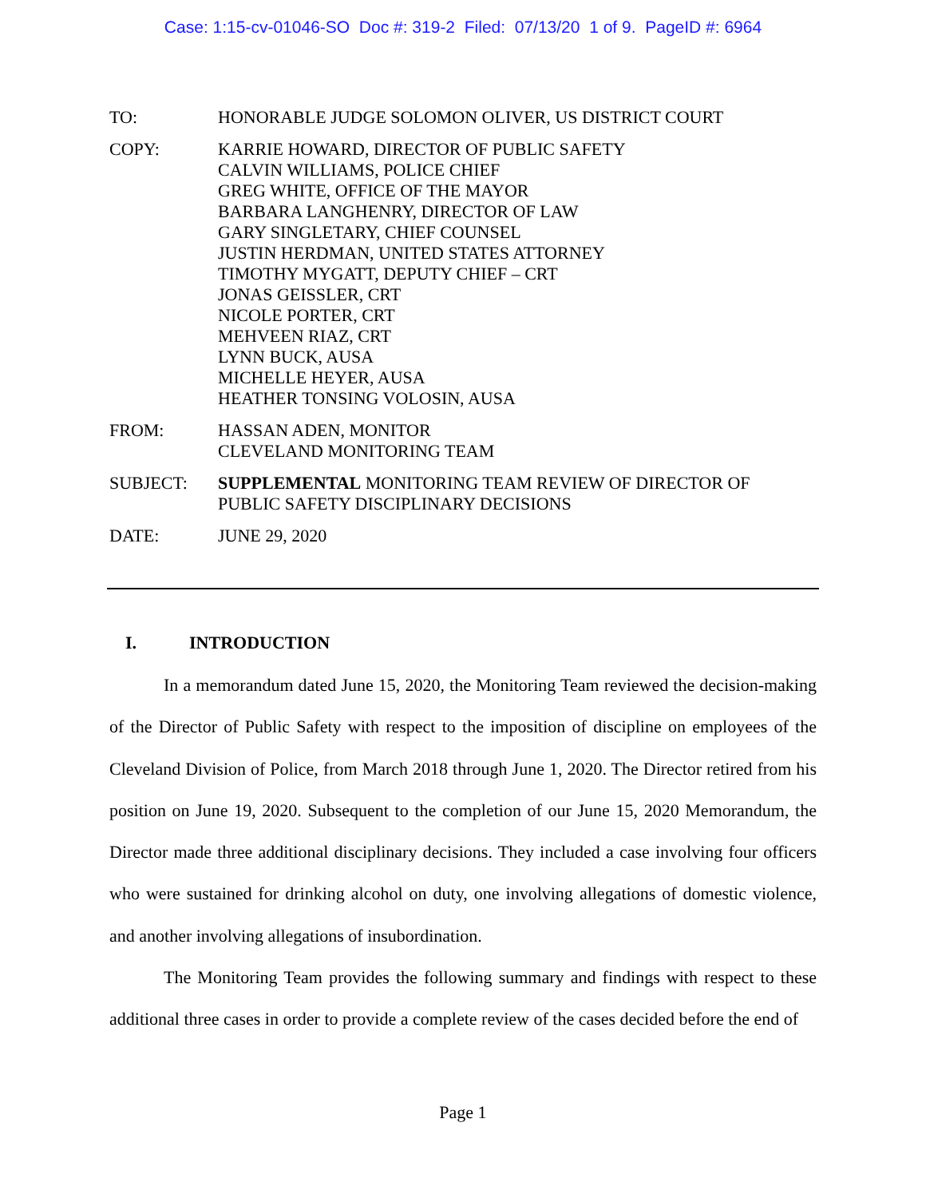Case: 1:15-cv-01046-SO Doc #: 319-2 Filed: 07/13/20 1 of 9. PageID #: 6964
TO: HONORABLE JUDGE SOLOMON OLIVER, US DISTRICT COURT
COPY: KARRIE HOWARD, DIRECTOR OF PUBLIC SAFETY
CALVIN WILLIAMS, POLICE CHIEF
GREG WHITE, OFFICE OF THE MAYOR
BARBARA LANGHENRY, DIRECTOR OF LAW
GARY SINGLETARY, CHIEF COUNSEL
JUSTIN HERDMAN, UNITED STATES ATTORNEY
TIMOTHY MYGATT, DEPUTY CHIEF – CRT
JONAS GEISSLER, CRT
NICOLE PORTER, CRT
MEHVEEN RIAZ, CRT
LYNN BUCK, AUSA
MICHELLE HEYER, AUSA
HEATHER TONSING VOLOSIN, AUSA
FROM: HASSAN ADEN, MONITOR
CLEVELAND MONITORING TEAM
SUBJECT: SUPPLEMENTAL MONITORING TEAM REVIEW OF DIRECTOR OF
PUBLIC SAFETY DISCIPLINARY DECISIONS
DATE: JUNE 29, 2020
I. INTRODUCTION
In a memorandum dated June 15, 2020, the Monitoring Team reviewed the decision-making of the Director of Public Safety with respect to the imposition of discipline on employees of the Cleveland Division of Police, from March 2018 through June 1, 2020. The Director retired from his position on June 19, 2020. Subsequent to the completion of our June 15, 2020 Memorandum, the Director made three additional disciplinary decisions. They included a case involving four officers who were sustained for drinking alcohol on duty, one involving allegations of domestic violence, and another involving allegations of insubordination.
The Monitoring Team provides the following summary and findings with respect to these additional three cases in order to provide a complete review of the cases decided before the end of
Page 1